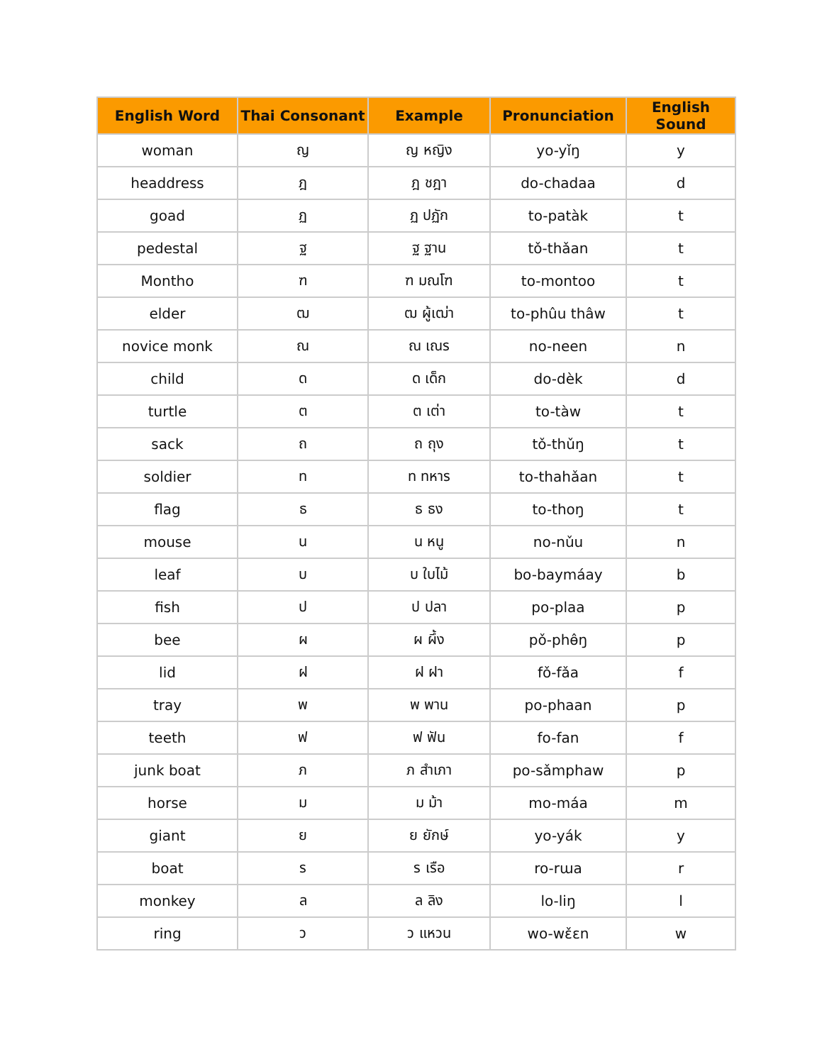| English Word | Thai Consonant | Example | Pronunciation | English Sound |
| --- | --- | --- | --- | --- |
| woman | ญ | ญ หญิง | yo-yǐŋ | y |
| headdress | ฎ | ฎ ชฎา | do-chadaa | d |
| goad | ฏ | ฏ ปฏัก | to-patàk | t |
| pedestal | ฐ | ฐ ฐาน | tǒ-thǎan | t |
| Montho | ฑ | ฑ มณโฑ | to-montoo | t |
| elder | ฒ | ฒ ผู้เฒ่า | to-phûu thâw | t |
| novice monk | ณ | ณ เณร | no-neen | n |
| child | ด | ด เด็ก | do-dèk | d |
| turtle | ต | ต เต่า | to-tàw | t |
| sack | ถ | ถ ถุง | tǒ-thǔŋ | t |
| soldier | ท | ท ทหาร | to-thahǎan | t |
| flag | ธ | ธ ธง | to-thoŋ | t |
| mouse | น | น หนู | no-nǔu | n |
| leaf | บ | บ ใบไม้ | bo-baymáay | b |
| fish | ป | ป ปลา | po-plaa | p |
| bee | ผ | ผ ผึ้ง | pǒ-phɵ̂ŋ | p |
| lid | ฝ | ฝ ฝา | fǒ-fǎa | f |
| tray | พ | พ พาน | po-phaan | p |
| teeth | ฟ | ฟ ฟัน | fo-fan | f |
| junk boat | ภ | ภ สำเภา | po-sǎmphaw | p |
| horse | ม | ม ม้า | mo-máa | m |
| giant | ย | ย ยักษ์ | yo-yák | y |
| boat | ร | ร เรือ | ro-rɯa | r |
| monkey | ล | ล ลิง | lo-liŋ | l |
| ring | ว | ว แหวน | wo-wɛ̌ɛn | w |